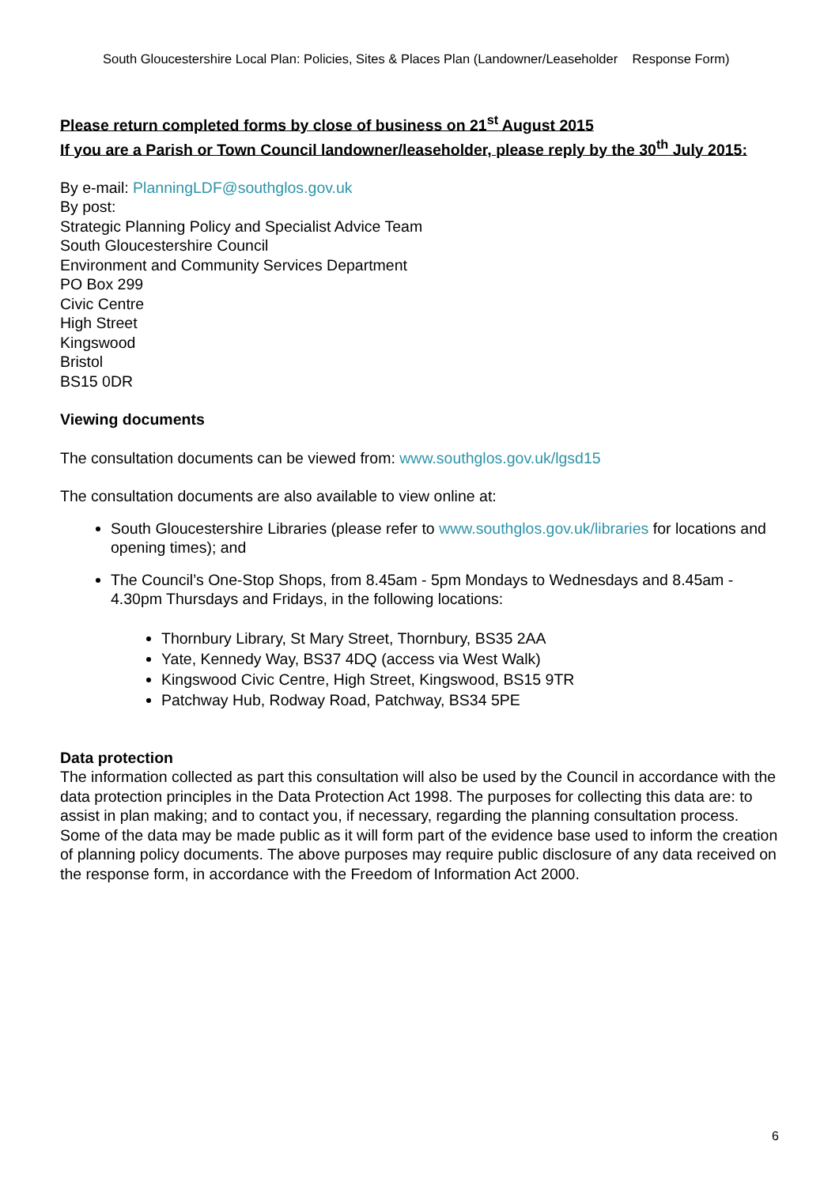South Gloucestershire Local Plan: Policies, Sites & Places Plan (Landowner/Leaseholder Response Form)
Please return completed forms by close of business on 21<sup>st</sup> August 2015
If you are a Parish or Town Council landowner/leaseholder, please reply by the 30<sup>th</sup> July 2015:
By e-mail: PlanningLDF@southglos.gov.uk
By post:
Strategic Planning Policy and Specialist Advice Team
South Gloucestershire Council
Environment and Community Services Department
PO Box 299
Civic Centre
High Street
Kingswood
Bristol
BS15 0DR
Viewing documents
The consultation documents can be viewed from: www.southglos.gov.uk/lgsd15
The consultation documents are also available to view online at:
South Gloucestershire Libraries (please refer to www.southglos.gov.uk/libraries for locations and opening times); and
The Council’s One-Stop Shops, from 8.45am - 5pm Mondays to Wednesdays and 8.45am - 4.30pm Thursdays and Fridays, in the following locations:
Thornbury Library, St Mary Street, Thornbury, BS35 2AA
Yate, Kennedy Way, BS37 4DQ (access via West Walk)
Kingswood Civic Centre, High Street, Kingswood, BS15 9TR
Patchway Hub, Rodway Road, Patchway, BS34 5PE
Data protection
The information collected as part this consultation will also be used by the Council in accordance with the data protection principles in the Data Protection Act 1998. The purposes for collecting this data are: to assist in plan making; and to contact you, if necessary, regarding the planning consultation process. Some of the data may be made public as it will form part of the evidence base used to inform the creation of planning policy documents. The above purposes may require public disclosure of any data received on the response form, in accordance with the Freedom of Information Act 2000.
6